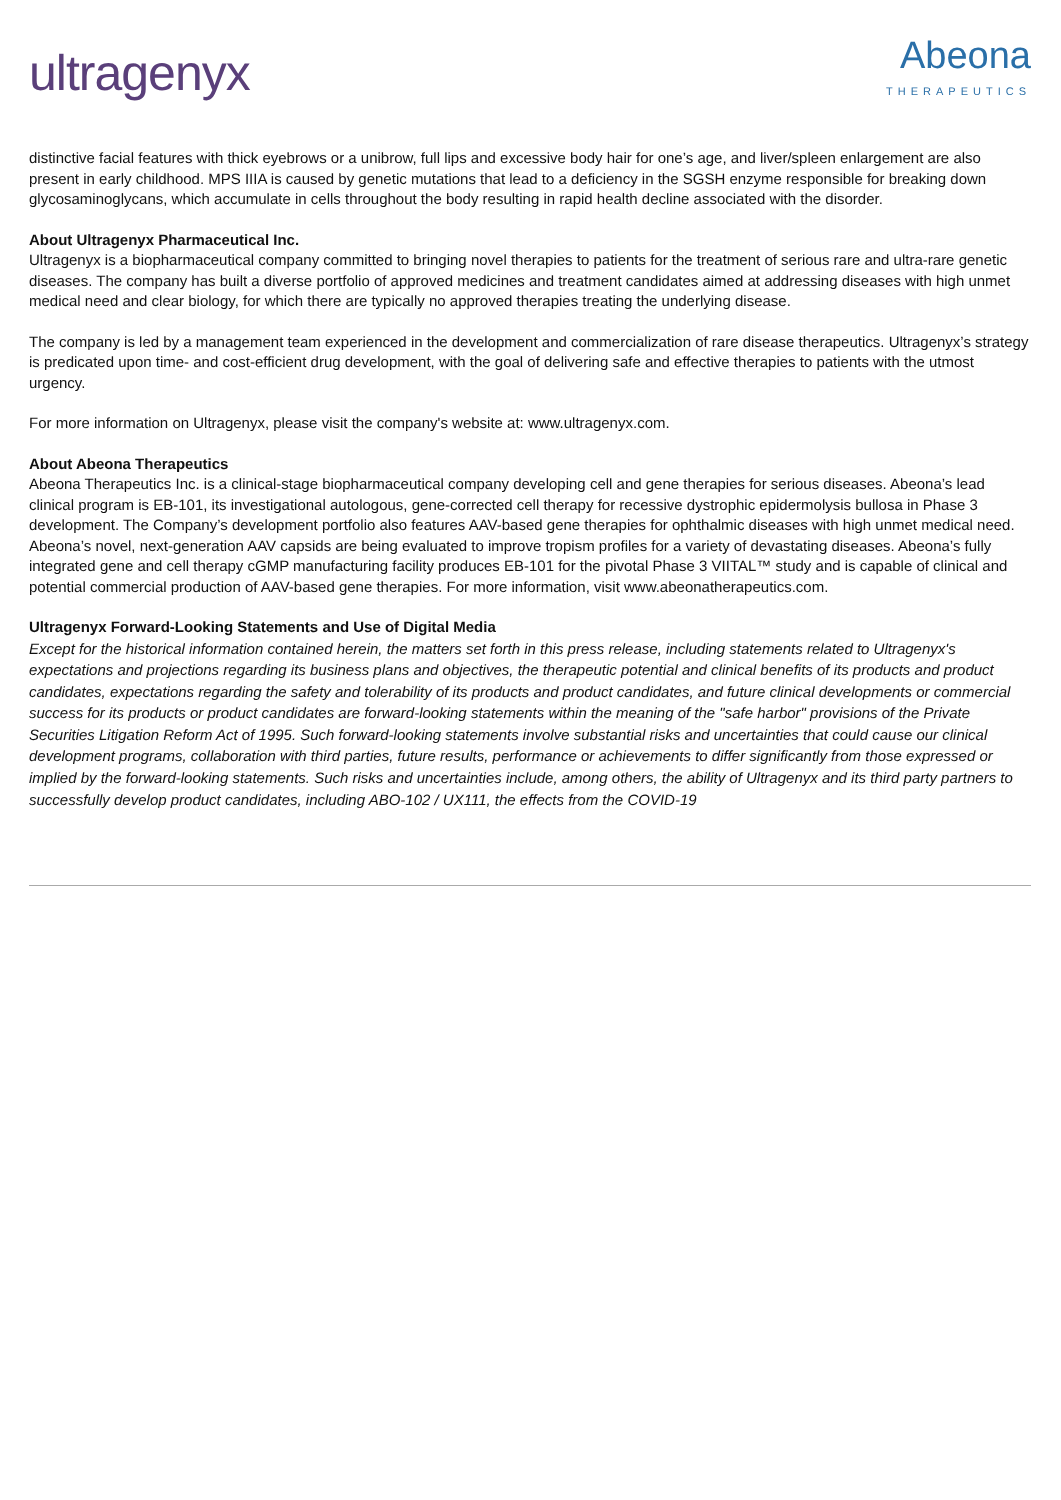ultragenyx
Abeona
THERAPEUTICS
distinctive facial features with thick eyebrows or a unibrow, full lips and excessive body hair for one’s age, and liver/spleen enlargement are also present in early childhood. MPS IIIA is caused by genetic mutations that lead to a deficiency in the SGSH enzyme responsible for breaking down glycosaminoglycans, which accumulate in cells throughout the body resulting in rapid health decline associated with the disorder.
About Ultragenyx Pharmaceutical Inc.
Ultragenyx is a biopharmaceutical company committed to bringing novel therapies to patients for the treatment of serious rare and ultra-rare genetic diseases. The company has built a diverse portfolio of approved medicines and treatment candidates aimed at addressing diseases with high unmet medical need and clear biology, for which there are typically no approved therapies treating the underlying disease.
The company is led by a management team experienced in the development and commercialization of rare disease therapeutics. Ultragenyx’s strategy is predicated upon time- and cost-efficient drug development, with the goal of delivering safe and effective therapies to patients with the utmost urgency.
For more information on Ultragenyx, please visit the company's website at: www.ultragenyx.com.
About Abeona Therapeutics
Abeona Therapeutics Inc. is a clinical-stage biopharmaceutical company developing cell and gene therapies for serious diseases. Abeona’s lead clinical program is EB-101, its investigational autologous, gene-corrected cell therapy for recessive dystrophic epidermolysis bullosa in Phase 3 development. The Company’s development portfolio also features AAV-based gene therapies for ophthalmic diseases with high unmet medical need. Abeona’s novel, next-generation AAV capsids are being evaluated to improve tropism profiles for a variety of devastating diseases. Abeona’s fully integrated gene and cell therapy cGMP manufacturing facility produces EB-101 for the pivotal Phase 3 VIITAL™ study and is capable of clinical and potential commercial production of AAV-based gene therapies. For more information, visit www.abeonatherapeutics.com.
Ultragenyx Forward-Looking Statements and Use of Digital Media
Except for the historical information contained herein, the matters set forth in this press release, including statements related to Ultragenyx's expectations and projections regarding its business plans and objectives, the therapeutic potential and clinical benefits of its products and product candidates, expectations regarding the safety and tolerability of its products and product candidates, and future clinical developments or commercial success for its products or product candidates are forward-looking statements within the meaning of the "safe harbor" provisions of the Private Securities Litigation Reform Act of 1995. Such forward-looking statements involve substantial risks and uncertainties that could cause our clinical development programs, collaboration with third parties, future results, performance or achievements to differ significantly from those expressed or implied by the forward-looking statements. Such risks and uncertainties include, among others, the ability of Ultragenyx and its third party partners to successfully develop product candidates, including ABO-102 / UX111, the effects from the COVID-19